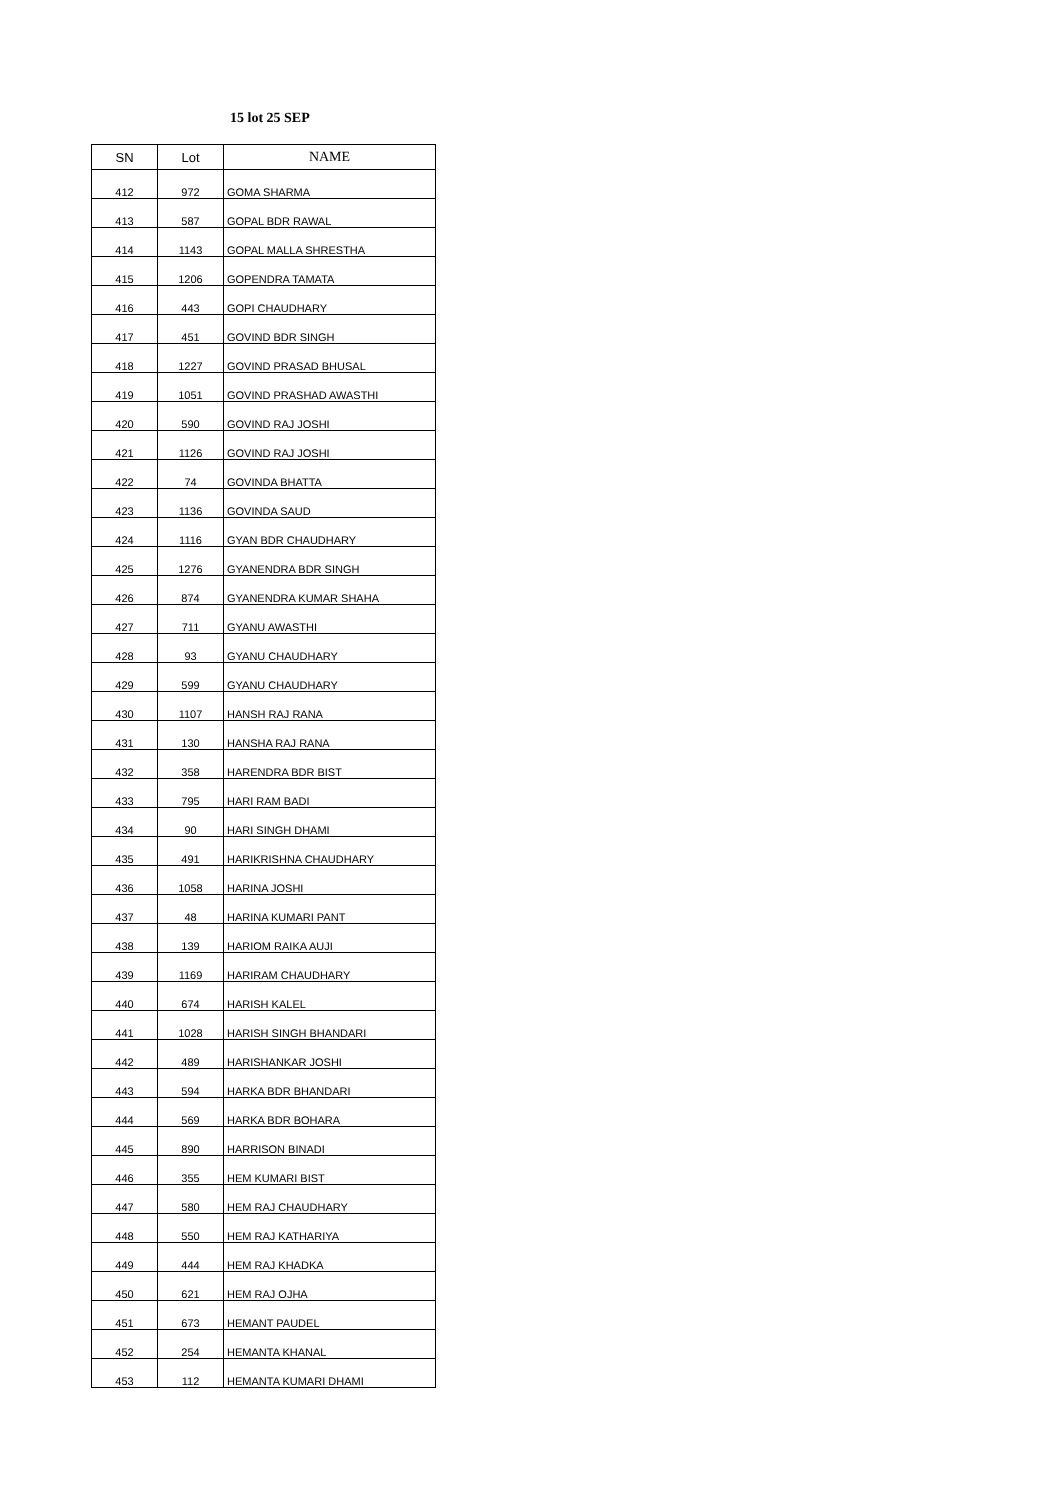15 lot 25 SEP
| SN | Lot | NAME |
| --- | --- | --- |
| 412 | 972 | GOMA SHARMA |
| 413 | 587 | GOPAL BDR RAWAL |
| 414 | 1143 | GOPAL MALLA SHRESTHA |
| 415 | 1206 | GOPENDRA TAMATA |
| 416 | 443 | GOPI CHAUDHARY |
| 417 | 451 | GOVIND BDR SINGH |
| 418 | 1227 | GOVIND PRASAD BHUSAL |
| 419 | 1051 | GOVIND PRASHAD AWASTHI |
| 420 | 590 | GOVIND RAJ JOSHI |
| 421 | 1126 | GOVIND RAJ JOSHI |
| 422 | 74 | GOVINDA BHATTA |
| 423 | 1136 | GOVINDA SAUD |
| 424 | 1116 | GYAN BDR CHAUDHARY |
| 425 | 1276 | GYANENDRA BDR SINGH |
| 426 | 874 | GYANENDRA KUMAR SHAHA |
| 427 | 711 | GYANU AWASTHI |
| 428 | 93 | GYANU CHAUDHARY |
| 429 | 599 | GYANU CHAUDHARY |
| 430 | 1107 | HANSH RAJ RANA |
| 431 | 130 | HANSHA RAJ RANA |
| 432 | 358 | HARENDRA BDR BIST |
| 433 | 795 | HARI RAM BADI |
| 434 | 90 | HARI SINGH DHAMI |
| 435 | 491 | HARIKRISHNA CHAUDHARY |
| 436 | 1058 | HARINA JOSHI |
| 437 | 48 | HARINA KUMARI PANT |
| 438 | 139 | HARIOM RAIKA AUJI |
| 439 | 1169 | HARIRAM CHAUDHARY |
| 440 | 674 | HARISH KALEL |
| 441 | 1028 | HARISH SINGH BHANDARI |
| 442 | 489 | HARISHANKAR JOSHI |
| 443 | 594 | HARKA BDR BHANDARI |
| 444 | 569 | HARKA BDR BOHARA |
| 445 | 890 | HARRISON BINADI |
| 446 | 355 | HEM KUMARI BIST |
| 447 | 580 | HEM RAJ CHAUDHARY |
| 448 | 550 | HEM RAJ KATHARIYA |
| 449 | 444 | HEM RAJ KHADKA |
| 450 | 621 | HEM RAJ OJHA |
| 451 | 673 | HEMANT PAUDEL |
| 452 | 254 | HEMANTA KHANAL |
| 453 | 112 | HEMANTA KUMARI DHAMI |